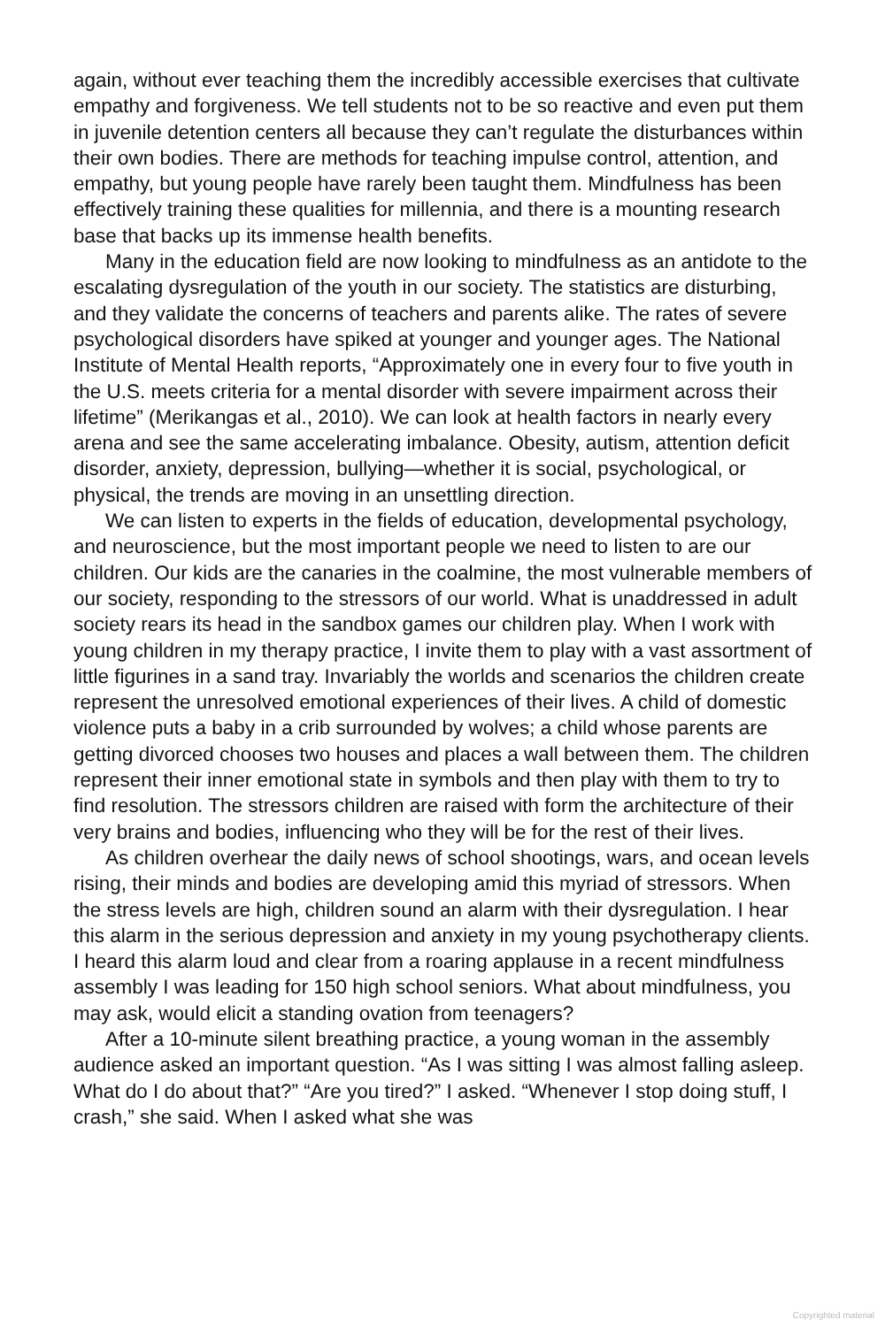again, without ever teaching them the incredibly accessible exercises that cultivate empathy and forgiveness. We tell students not to be so reactive and even put them in juvenile detention centers all because they can’t regulate the disturbances within their own bodies. There are methods for teaching impulse control, attention, and empathy, but young people have rarely been taught them. Mindfulness has been effectively training these qualities for millennia, and there is a mounting research base that backs up its immense health benefits.
Many in the education field are now looking to mindfulness as an antidote to the escalating dysregulation of the youth in our society. The statistics are disturbing, and they validate the concerns of teachers and parents alike. The rates of severe psychological disorders have spiked at younger and younger ages. The National Institute of Mental Health reports, “Approximately one in every four to five youth in the U.S. meets criteria for a mental disorder with severe impairment across their lifetime” (Merikangas et al., 2010). We can look at health factors in nearly every arena and see the same accelerating imbalance. Obesity, autism, attention deficit disorder, anxiety, depression, bullying—whether it is social, psychological, or physical, the trends are moving in an unsettling direction.
We can listen to experts in the fields of education, developmental psychology, and neuroscience, but the most important people we need to listen to are our children. Our kids are the canaries in the coalmine, the most vulnerable members of our society, responding to the stressors of our world. What is unaddressed in adult society rears its head in the sandbox games our children play. When I work with young children in my therapy practice, I invite them to play with a vast assortment of little figurines in a sand tray. Invariably the worlds and scenarios the children create represent the unresolved emotional experiences of their lives. A child of domestic violence puts a baby in a crib surrounded by wolves; a child whose parents are getting divorced chooses two houses and places a wall between them. The children represent their inner emotional state in symbols and then play with them to try to find resolution. The stressors children are raised with form the architecture of their very brains and bodies, influencing who they will be for the rest of their lives.
As children overhear the daily news of school shootings, wars, and ocean levels rising, their minds and bodies are developing amid this myriad of stressors. When the stress levels are high, children sound an alarm with their dysregulation. I hear this alarm in the serious depression and anxiety in my young psychotherapy clients. I heard this alarm loud and clear from a roaring applause in a recent mindfulness assembly I was leading for 150 high school seniors. What about mindfulness, you may ask, would elicit a standing ovation from teenagers?
After a 10-minute silent breathing practice, a young woman in the assembly audience asked an important question. “As I was sitting I was almost falling asleep. What do I do about that?” “Are you tired?” I asked. “Whenever I stop doing stuff, I crash,” she said. When I asked what she was
Copyrighted material